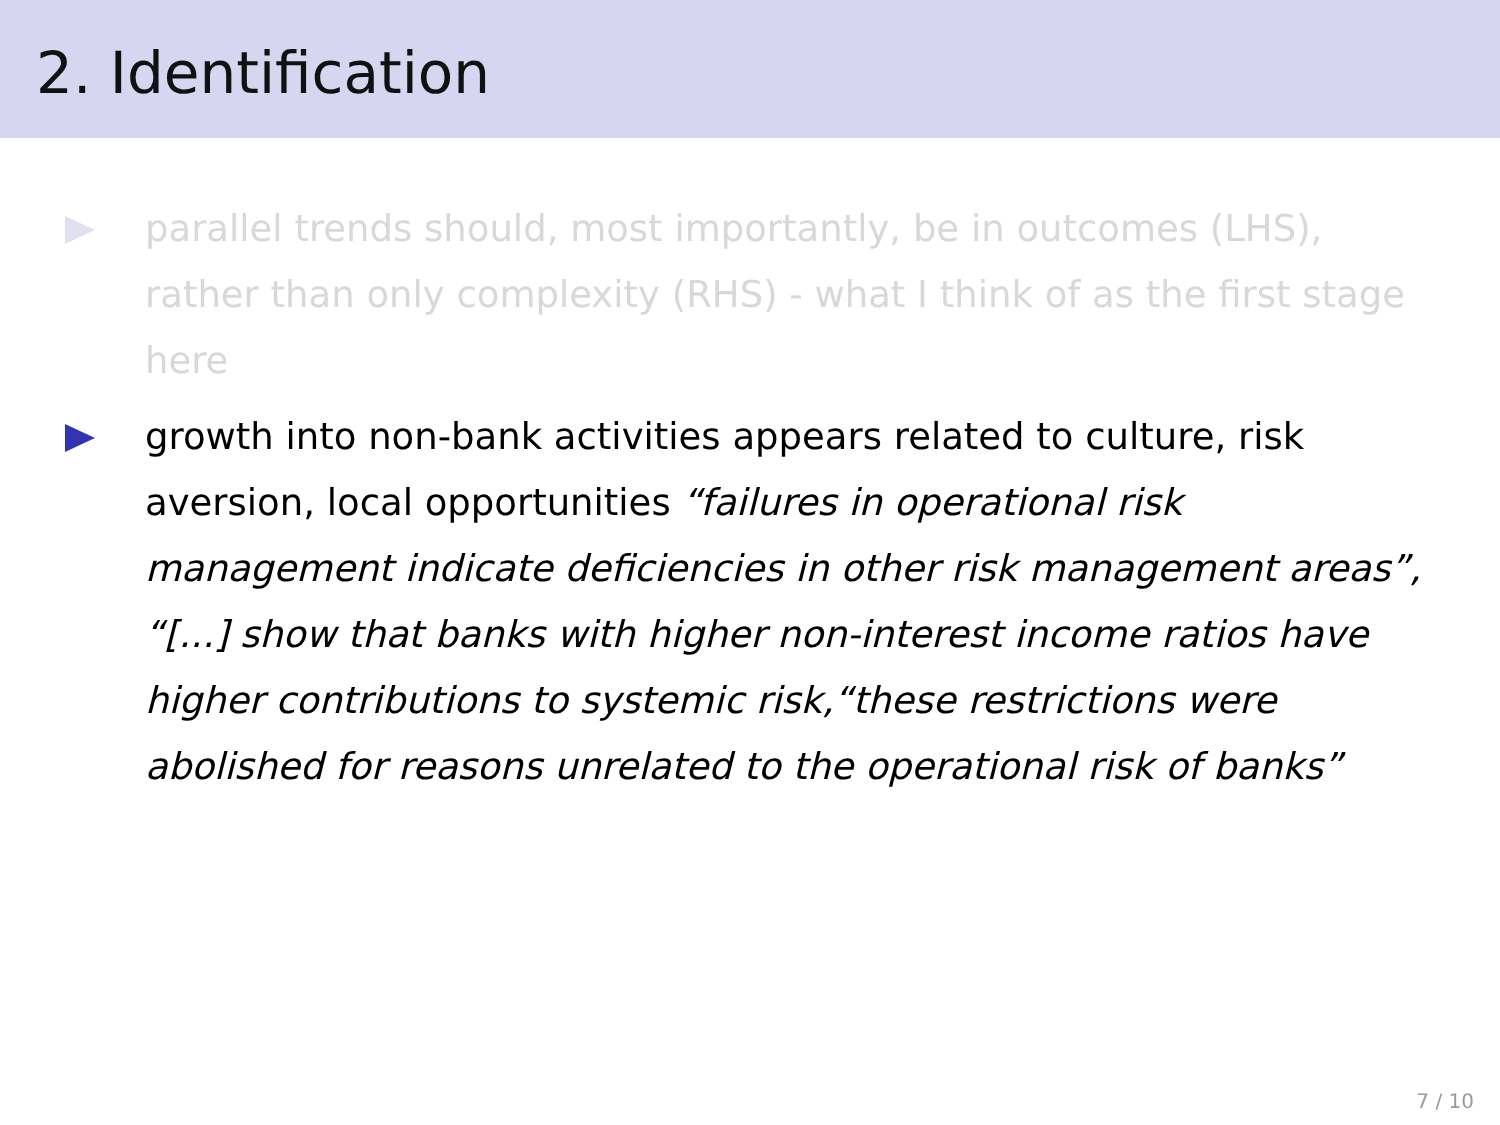2. Identification
parallel trends should, most importantly, be in outcomes (LHS), rather than only complexity (RHS) - what I think of as the first stage here
growth into non-bank activities appears related to culture, risk aversion, local opportunities “failures in operational risk management indicate deficiencies in other risk management areas”, “[...] show that banks with higher non-interest income ratios have higher contributions to systemic risk,“these restrictions were abolished for reasons unrelated to the operational risk of banks”
7 / 10